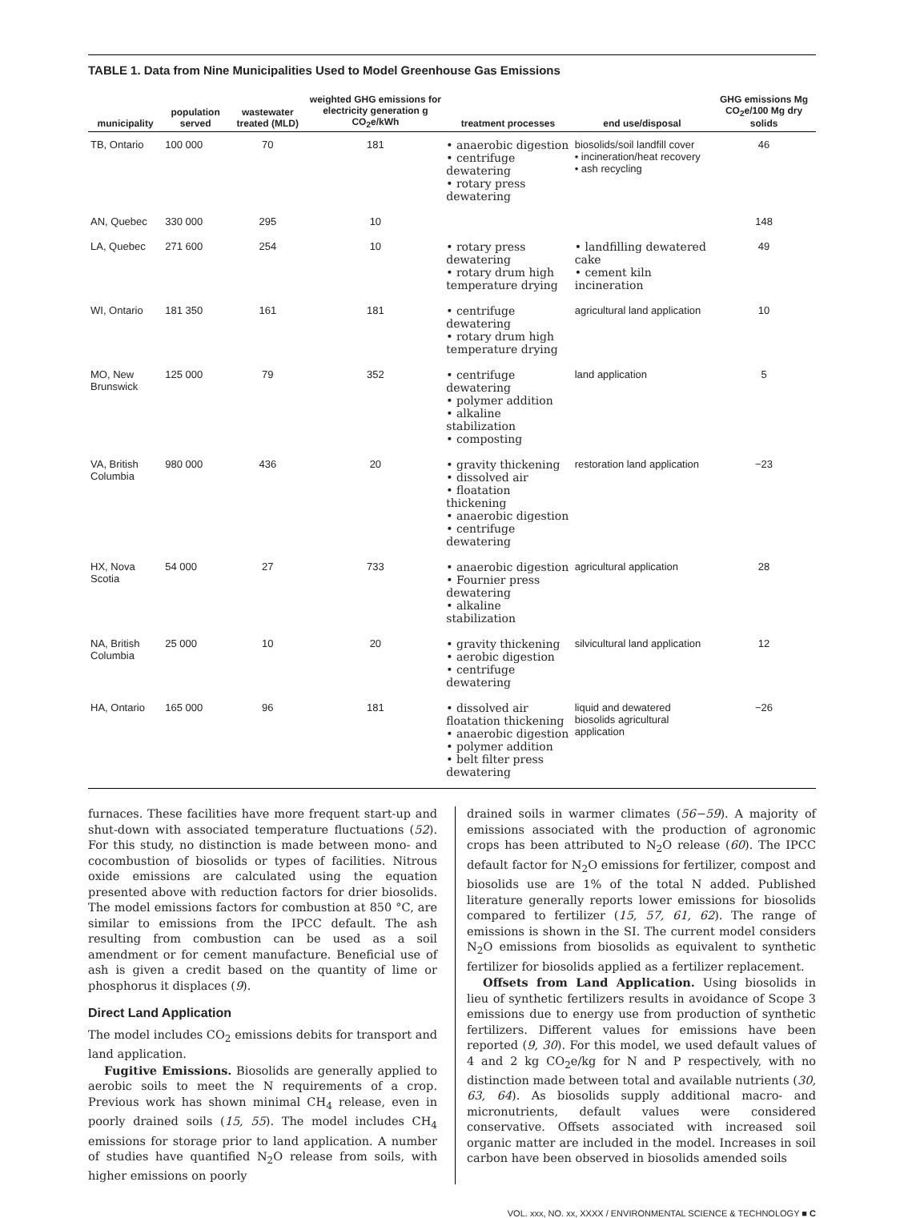TABLE 1. Data from Nine Municipalities Used to Model Greenhouse Gas Emissions
| municipality | population served | wastewater treated (MLD) | weighted GHG emissions for electricity generation g CO<sub>2</sub>e/kWh | treatment processes | end use/disposal | GHG emissions Mg CO<sub>2</sub>e/100 Mg dry solids |
| --- | --- | --- | --- | --- | --- | --- |
| TB, Ontario | 100 000 | 70 | 181 | • anaerobic digestion • centrifuge dewatering • rotary press dewatering | biosolids/soil landfill cover • incineration/heat recovery • ash recycling | 46 |
| AN, Quebec | 330 000 | 295 | 10 | | | 148 |
| LA, Quebec | 271 600 | 254 | 10 | • rotary press dewatering • rotary drum high temperature drying | • landfilling dewatered cake • cement kiln incineration | 49 |
| WI, Ontario | 181 350 | 161 | 181 | • centrifuge dewatering • rotary drum high temperature drying | agricultural land application | 10 |
| MO, New Brunswick | 125 000 | 79 | 352 | • centrifuge dewatering • polymer addition • alkaline stabilization • composting | land application | 5 |
| VA, British Columbia | 980 000 | 436 | 20 | • gravity thickening • dissolved air • floatation thickening • anaerobic digestion • centrifuge dewatering | restoration land application | −23 |
| HX, Nova Scotia | 54 000 | 27 | 733 | • anaerobic digestion • Fournier press dewatering • alkaline stabilization | agricultural application | 28 |
| NA, British Columbia | 25 000 | 10 | 20 | • gravity thickening • aerobic digestion • centrifuge dewatering | silvicultural land application | 12 |
| HA, Ontario | 165 000 | 96 | 181 | • dissolved air floatation thickening • anaerobic digestion • polymer addition • belt filter press dewatering | liquid and dewatered biosolids agricultural application | −26 |
furnaces. These facilities have more frequent start-up and shut-down with associated temperature fluctuations (52). For this study, no distinction is made between mono- and cocombustion of biosolids or types of facilities. Nitrous oxide emissions are calculated using the equation presented above with reduction factors for drier biosolids. The model emissions factors for combustion at 850 °C, are similar to emissions from the IPCC default. The ash resulting from combustion can be used as a soil amendment or for cement manufacture. Beneficial use of ash is given a credit based on the quantity of lime or phosphorus it displaces (9).
Direct Land Application
The model includes CO<sub>2</sub> emissions debits for transport and land application.
Fugitive Emissions. Biosolids are generally applied to aerobic soils to meet the N requirements of a crop. Previous work has shown minimal CH<sub>4</sub> release, even in poorly drained soils (15, 55). The model includes CH<sub>4</sub> emissions for storage prior to land application. A number of studies have quantified N<sub>2</sub>O release from soils, with higher emissions on poorly
drained soils in warmer climates (56−59). A majority of emissions associated with the production of agronomic crops has been attributed to N<sub>2</sub>O release (60). The IPCC default factor for N<sub>2</sub>O emissions for fertilizer, compost and biosolids use are 1% of the total N added. Published literature generally reports lower emissions for biosolids compared to fertilizer (15, 57, 61, 62). The range of emissions is shown in the SI. The current model considers N<sub>2</sub>O emissions from biosolids as equivalent to synthetic fertilizer for biosolids applied as a fertilizer replacement.
Offsets from Land Application. Using biosolids in lieu of synthetic fertilizers results in avoidance of Scope 3 emissions due to energy use from production of synthetic fertilizers. Different values for emissions have been reported (9, 30). For this model, we used default values of 4 and 2 kg CO<sub>2</sub>e/kg for N and P respectively, with no distinction made between total and available nutrients (30, 63, 64). As biosolids supply additional macro- and micronutrients, default values were considered conservative. Offsets associated with increased soil organic matter are included in the model. Increases in soil carbon have been observed in biosolids amended soils
VOL. xxx, NO. xx, XXXX / ENVIRONMENTAL SCIENCE & TECHNOLOGY ■ C